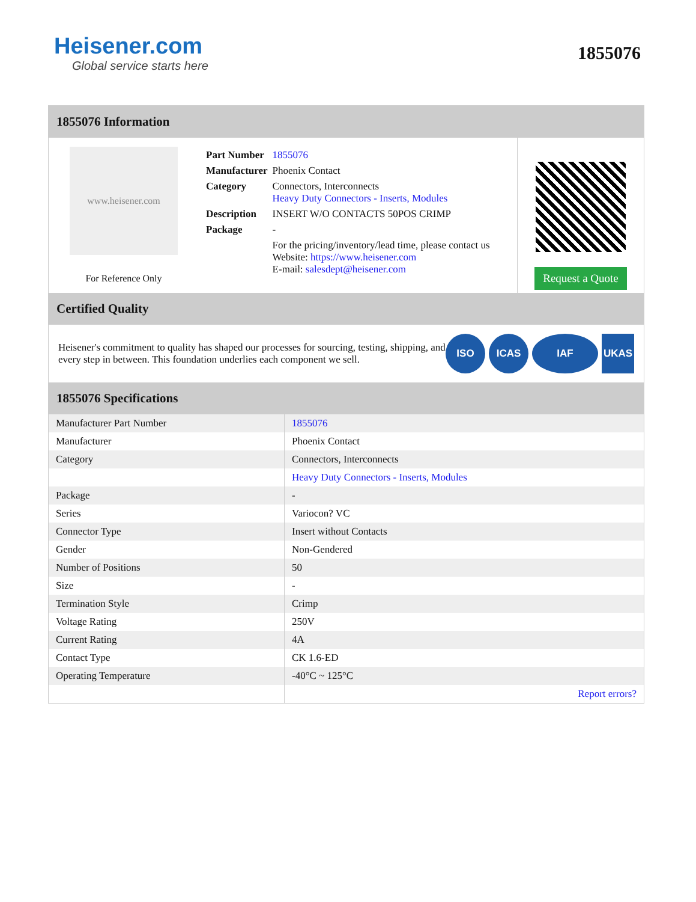Heisener.com
Global service starts here
1855076
1855076 Information
www.heisener.com
For Reference Only
| Part Number | 1855076 |
| Manufacturer | Phoenix Contact |
| Category | Connectors, Interconnects Heavy Duty Connectors - Inserts, Modules |
| Description | INSERT W/O CONTACTS 50POS CRIMP |
| Package | - |
| | For the pricing/inventory/lead time, please contact us Website: https://www.heisener.com E-mail: salesdept@heisener.com |
Request a Quote
Certified Quality
Heisener's commitment to quality has shaped our processes for sourcing, testing, shipping, and every step in between. This foundation underlies each component we sell.
ISO ICAS IAF UKAS
1855076 Specifications
| Manufacturer Part Number | 1855076 |
| Manufacturer | Phoenix Contact |
| Category | Connectors, Interconnects |
| | Heavy Duty Connectors - Inserts, Modules |
| Package | - |
| Series | Variocon? VC |
| Connector Type | Insert without Contacts |
| Gender | Non-Gendered |
| Number of Positions | 50 |
| Size | - |
| Termination Style | Crimp |
| Voltage Rating | 250V |
| Current Rating | 4A |
| Contact Type | CK 1.6-ED |
| Operating Temperature | -40°C ~ 125°C |
| | Report errors? |